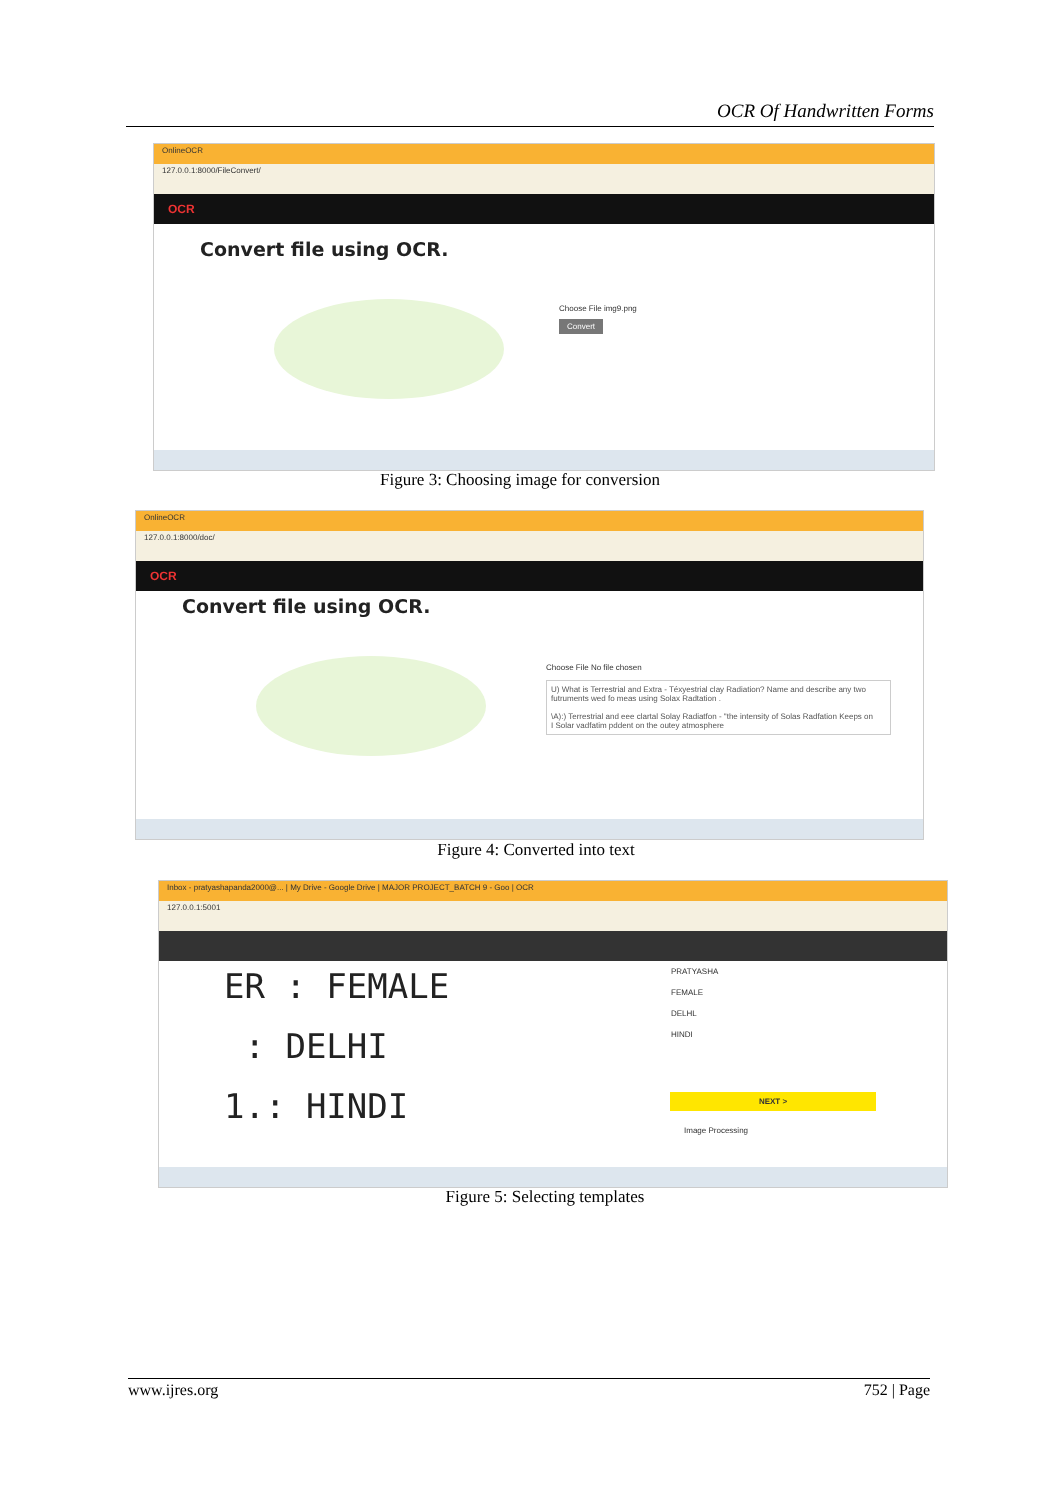OCR Of Handwritten Forms
OnlineOCR
127.0.0.1:8000/FileConvert/
OCR
Convert file using OCR.
Choose File img9.png
Convert
Figure 3: Choosing image for conversion
OnlineOCR
127.0.0.1:8000/doc/
OCR
Convert file using OCR.
Choose File No file chosen
U) What is Terrestrial and Extra - Téxyestrial clay Radiation? Name and describe any two futruments wed fo meas using Solax Radtation .
\A):) Terrestrial and eee clartal Solay Radiatfon - "the intensity of Solas Radfation Keeps on
I Solar vadfatim pddent on the outey atmosphere
Figure 4: Converted into text
Inbox - pratyashapanda2000@... | My Drive - Google Drive | MAJOR PROJECT_BATCH 9 - Goo | OCR
127.0.0.1:5001
ER : FEMALE
: DELHI
1.: HINDI
PRATYASHA
FEMALE
DELHL
HINDI
NEXT >
Image Processing
Figure 5: Selecting templates
www.ijres.org 752 | Page